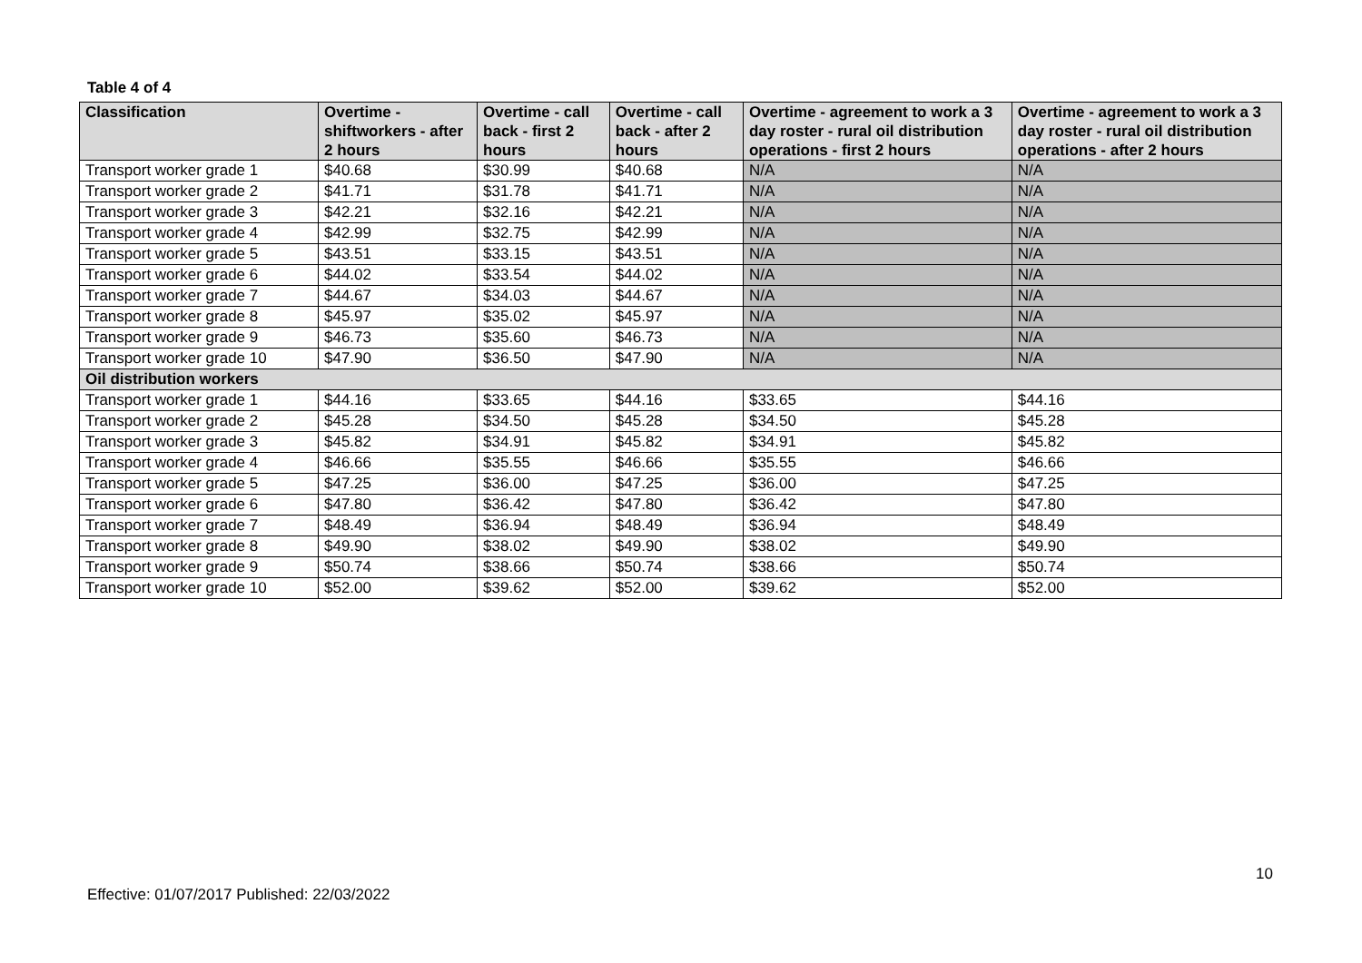Table 4 of 4
| Classification | Overtime - shiftworkers - after 2 hours | Overtime - call back - first 2 hours | Overtime - call back - after 2 hours | Overtime - agreement to work a 3 day roster - rural oil distribution operations - first 2 hours | Overtime - agreement to work a 3 day roster - rural oil distribution operations - after 2 hours |
| --- | --- | --- | --- | --- | --- |
| Transport worker grade 1 | $40.68 | $30.99 | $40.68 | N/A | N/A |
| Transport worker grade 2 | $41.71 | $31.78 | $41.71 | N/A | N/A |
| Transport worker grade 3 | $42.21 | $32.16 | $42.21 | N/A | N/A |
| Transport worker grade 4 | $42.99 | $32.75 | $42.99 | N/A | N/A |
| Transport worker grade 5 | $43.51 | $33.15 | $43.51 | N/A | N/A |
| Transport worker grade 6 | $44.02 | $33.54 | $44.02 | N/A | N/A |
| Transport worker grade 7 | $44.67 | $34.03 | $44.67 | N/A | N/A |
| Transport worker grade 8 | $45.97 | $35.02 | $45.97 | N/A | N/A |
| Transport worker grade 9 | $46.73 | $35.60 | $46.73 | N/A | N/A |
| Transport worker grade 10 | $47.90 | $36.50 | $47.90 | N/A | N/A |
| Oil distribution workers | | | | | |
| Transport worker grade 1 | $44.16 | $33.65 | $44.16 | $33.65 | $44.16 |
| Transport worker grade 2 | $45.28 | $34.50 | $45.28 | $34.50 | $45.28 |
| Transport worker grade 3 | $45.82 | $34.91 | $45.82 | $34.91 | $45.82 |
| Transport worker grade 4 | $46.66 | $35.55 | $46.66 | $35.55 | $46.66 |
| Transport worker grade 5 | $47.25 | $36.00 | $47.25 | $36.00 | $47.25 |
| Transport worker grade 6 | $47.80 | $36.42 | $47.80 | $36.42 | $47.80 |
| Transport worker grade 7 | $48.49 | $36.94 | $48.49 | $36.94 | $48.49 |
| Transport worker grade 8 | $49.90 | $38.02 | $49.90 | $38.02 | $49.90 |
| Transport worker grade 9 | $50.74 | $38.66 | $50.74 | $38.66 | $50.74 |
| Transport worker grade 10 | $52.00 | $39.62 | $52.00 | $39.62 | $52.00 |
10
Effective: 01/07/2017 Published: 22/03/2022